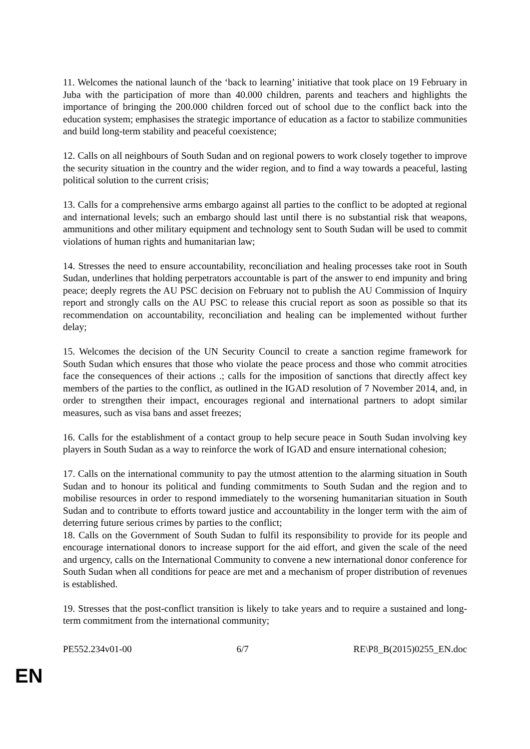11. Welcomes the national launch of the ‘back to learning’ initiative that took place on 19 February in Juba with the participation of more than 40.000 children, parents and teachers and highlights the importance of bringing the 200.000 children forced out of school due to the conflict back into the education system; emphasises the strategic importance of education as a factor to stabilize communities and build long-term stability and peaceful coexistence;
12. Calls on all neighbours of South Sudan and on regional powers to work closely together to improve the security situation in the country and the wider region, and to find a way towards a peaceful, lasting political solution to the current crisis;
13. Calls for a comprehensive arms embargo against all parties to the conflict to be adopted at regional and international levels; such an embargo should last until there is no substantial risk that weapons, ammunitions and other military equipment and technology sent to South Sudan will be used to commit violations of human rights and humanitarian law;
14. Stresses the need to ensure accountability, reconciliation and healing processes take root in South Sudan, underlines that holding perpetrators accountable is part of the answer to end impunity and bring peace; deeply regrets the AU PSC decision on February not to publish the AU Commission of Inquiry report and strongly calls on the AU PSC to release this crucial report as soon as possible so that its recommendation on accountability, reconciliation and healing can be implemented without further delay;
15. Welcomes the decision of the UN Security Council to create a sanction regime framework for South Sudan which ensures that those who violate the peace process and those who commit atrocities face the consequences of their actions .; calls for the imposition of sanctions that directly affect key members of the parties to the conflict, as outlined in the IGAD resolution of 7 November 2014, and, in order to strengthen their impact, encourages regional and international partners to adopt similar measures, such as visa bans and asset freezes;
16. Calls for the establishment of a contact group to help secure peace in South Sudan involving key players in South Sudan as a way to reinforce the work of IGAD and ensure international cohesion;
17. Calls on the international community to pay the utmost attention to the alarming situation in South Sudan and to honour its political and funding commitments to South Sudan and the region and to mobilise resources in order to respond immediately to the worsening humanitarian situation in South Sudan and to contribute to efforts toward justice and accountability in the longer term with the aim of deterring future serious crimes by parties to the conflict;
18. Calls on the Government of South Sudan to fulfil its responsibility to provide for its people and encourage international donors to increase support for the aid effort, and given the scale of the need and urgency, calls on the International Community to convene a new international donor conference for South Sudan when all conditions for peace are met and a mechanism of proper distribution of revenues is established.
19. Stresses that the post-conflict transition is likely to take years and to require a sustained and long-term commitment from the international community;
PE552.234v01-00 6/7 RE\P8_B(2015)0255_EN.doc
EN